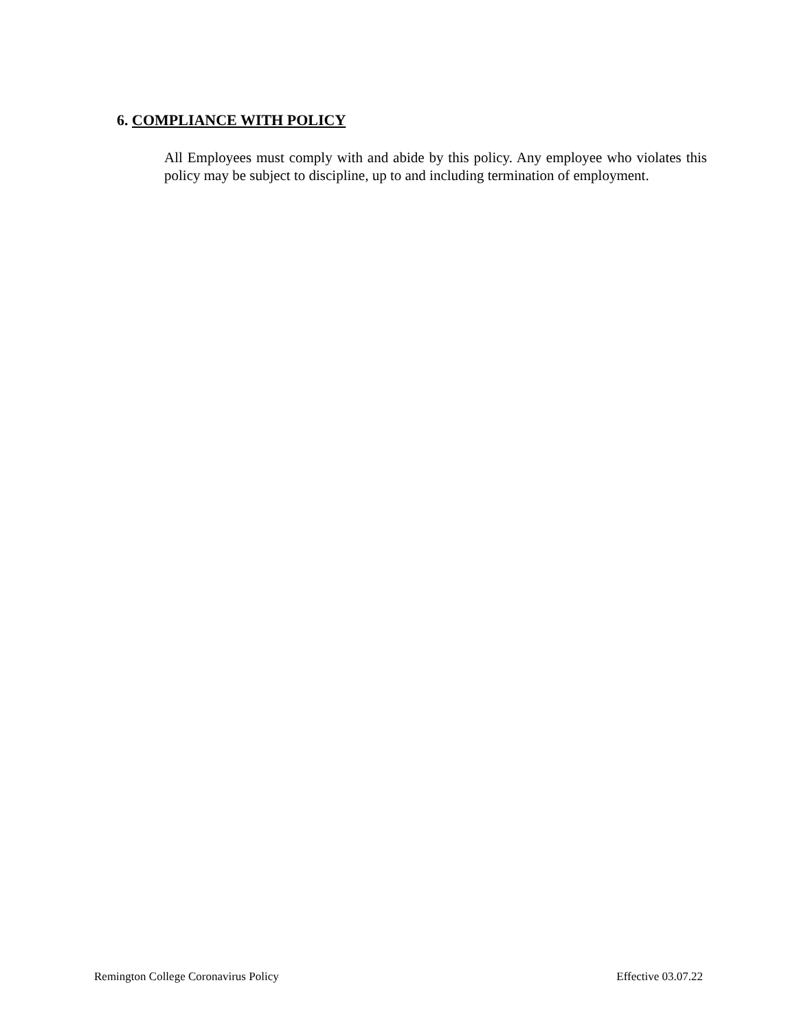6. COMPLIANCE WITH POLICY
All Employees must comply with and abide by this policy. Any employee who violates this policy may be subject to discipline, up to and including termination of employment.
Remington College Coronavirus Policy Effective 03.07.22